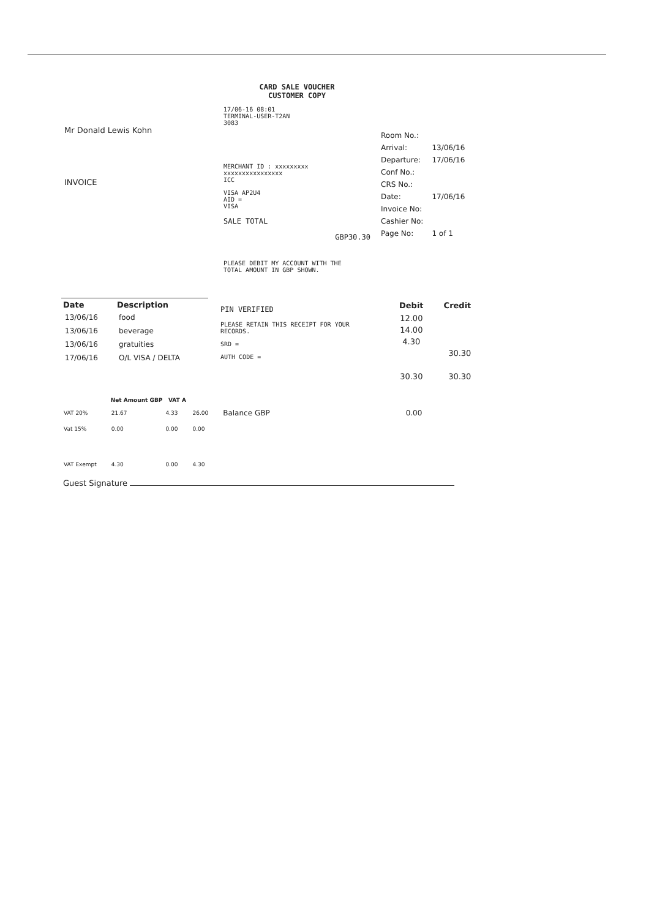Mr Donald Lewis Kohn
INVOICE
CARD SALE VOUCHER
CUSTOMER COPY
17/06-16 08:01
TERMINAL-USER-T2AN
3083
MERCHANT ID : xxxxxxxxx
xxxxxxxxxxxxxxxx
ICC
VISA AP2U4
AID =
VISA
SALE TOTAL
GBP30.30
PLEASE DEBIT MY ACCOUNT WITH THE
TOTAL AMOUNT IN GBP SHOWN.
| Room No.: | |
| Arrival: | 13/06/16 |
| Departure: | 17/06/16 |
| Conf No.: | |
| CRS No.: | |
| Date: | 17/06/16 |
| Invoice No: | |
| Cashier No: | |
| Page No: | 1 of 1 |
| Date | Description |
| --- | --- |
| 13/06/16 | food |
| 13/06/16 | beverage |
| 13/06/16 | gratuities |
| 17/06/16 | O/L VISA / DELTA |
PIN VERIFIED
PLEASE RETAIN THIS RECEIPT FOR YOUR RECORDS.
SRD =
AUTH CODE =
| Debit | Credit |
| --- | --- |
| 12.00 | |
| 14.00 | |
| 4.30 | |
| | 30.30 |
| 30.30 | 30.30 |
| | Net Amount GBP | VAT A | | | |
| --- | --- | --- | --- | --- | --- |
| VAT 20% | 21.67 | 4.33 | 26.00 | Balance GBP | 0.00 |
| Vat 15% | 0.00 | 0.00 | 0.00 | | |
| VAT Exempt | 4.30 | 0.00 | 4.30 | | |
Guest Signature